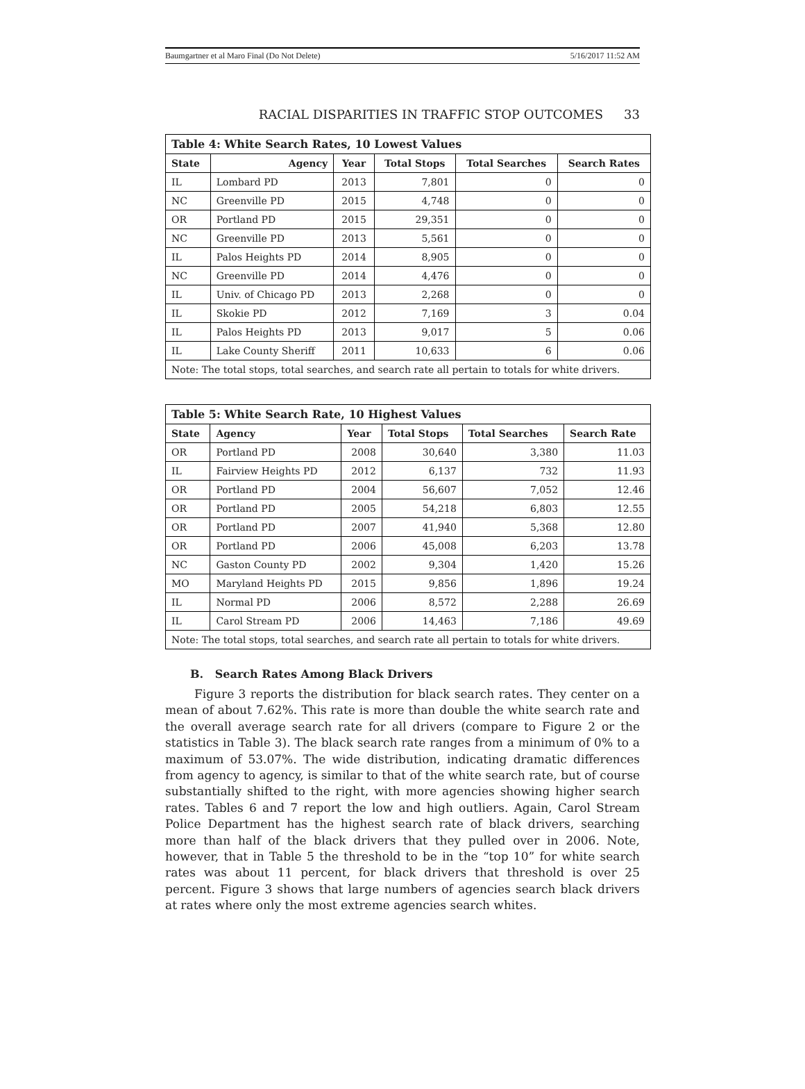Baumgartner et al Maro Final (Do Not Delete) 5/16/2017 11:52 AM
RACIAL DISPARITIES IN TRAFFIC STOP OUTCOMES 33
| Table 4: White Search Rates, 10 Lowest Values | | | | | |
| --- | --- | --- | --- | --- | --- |
| State | Agency | Year | Total Stops | Total Searches | Search Rates |
| IL | Lombard PD | 2013 | 7,801 | 0 | 0 |
| NC | Greenville PD | 2015 | 4,748 | 0 | 0 |
| OR | Portland PD | 2015 | 29,351 | 0 | 0 |
| NC | Greenville PD | 2013 | 5,561 | 0 | 0 |
| IL | Palos Heights PD | 2014 | 8,905 | 0 | 0 |
| NC | Greenville PD | 2014 | 4,476 | 0 | 0 |
| IL | Univ. of Chicago PD | 2013 | 2,268 | 0 | 0 |
| IL | Skokie PD | 2012 | 7,169 | 3 | 0.04 |
| IL | Palos Heights PD | 2013 | 9,017 | 5 | 0.06 |
| IL | Lake County Sheriff | 2011 | 10,633 | 6 | 0.06 |
| Note: The total stops, total searches, and search rate all pertain to totals for white drivers. | | | | | |
| Table 5: White Search Rate, 10 Highest Values | | | | | |
| --- | --- | --- | --- | --- | --- |
| State | Agency | Year | Total Stops | Total Searches | Search Rate |
| OR | Portland PD | 2008 | 30,640 | 3,380 | 11.03 |
| IL | Fairview Heights PD | 2012 | 6,137 | 732 | 11.93 |
| OR | Portland PD | 2004 | 56,607 | 7,052 | 12.46 |
| OR | Portland PD | 2005 | 54,218 | 6,803 | 12.55 |
| OR | Portland PD | 2007 | 41,940 | 5,368 | 12.80 |
| OR | Portland PD | 2006 | 45,008 | 6,203 | 13.78 |
| NC | Gaston County PD | 2002 | 9,304 | 1,420 | 15.26 |
| MO | Maryland Heights PD | 2015 | 9,856 | 1,896 | 19.24 |
| IL | Normal PD | 2006 | 8,572 | 2,288 | 26.69 |
| IL | Carol Stream PD | 2006 | 14,463 | 7,186 | 49.69 |
| Note: The total stops, total searches, and search rate all pertain to totals for white drivers. | | | | | |
B. Search Rates Among Black Drivers
Figure 3 reports the distribution for black search rates. They center on a mean of about 7.62%. This rate is more than double the white search rate and the overall average search rate for all drivers (compare to Figure 2 or the statistics in Table 3). The black search rate ranges from a minimum of 0% to a maximum of 53.07%. The wide distribution, indicating dramatic differences from agency to agency, is similar to that of the white search rate, but of course substantially shifted to the right, with more agencies showing higher search rates. Tables 6 and 7 report the low and high outliers. Again, Carol Stream Police Department has the highest search rate of black drivers, searching more than half of the black drivers that they pulled over in 2006. Note, however, that in Table 5 the threshold to be in the “top 10” for white search rates was about 11 percent, for black drivers that threshold is over 25 percent. Figure 3 shows that large numbers of agencies search black drivers at rates where only the most extreme agencies search whites.